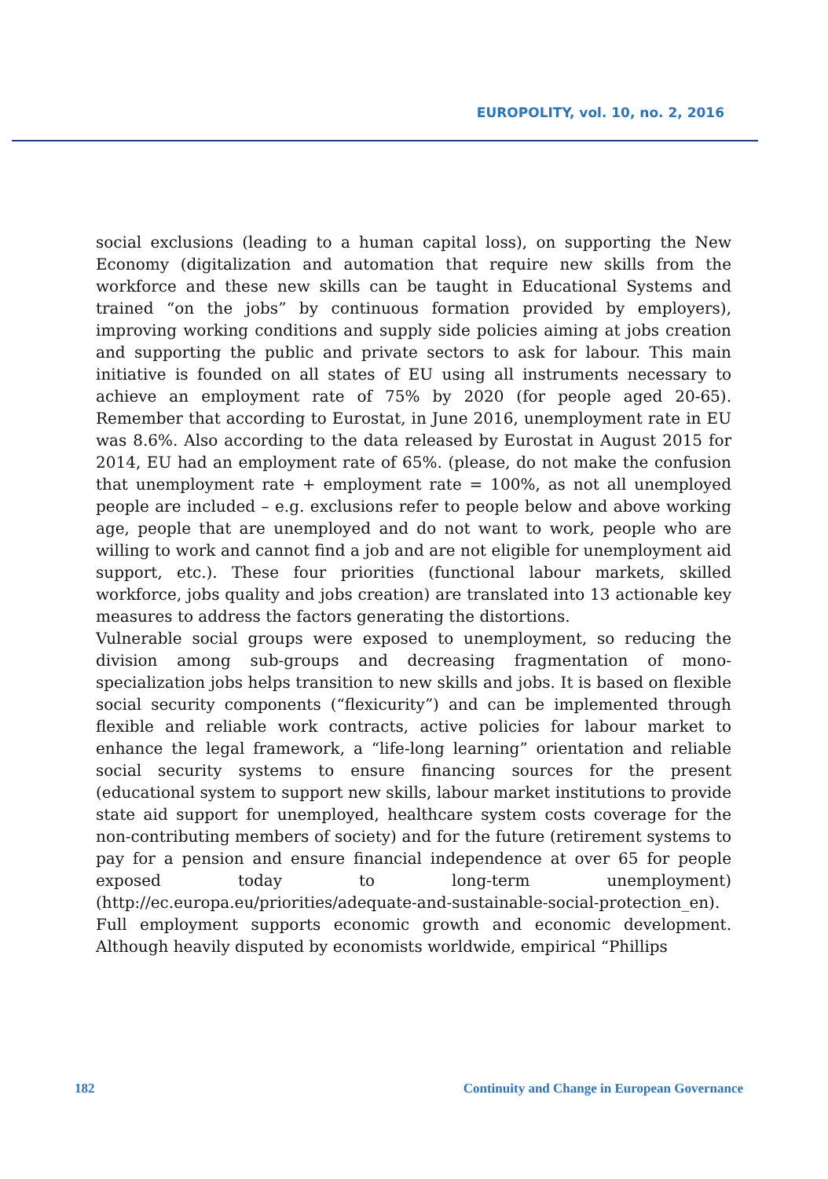EUROPOLITY, vol. 10, no. 2, 2016
social exclusions (leading to a human capital loss), on supporting the New Economy (digitalization and automation that require new skills from the workforce and these new skills can be taught in Educational Systems and trained “on the jobs” by continuous formation provided by employers), improving working conditions and supply side policies aiming at jobs creation and supporting the public and private sectors to ask for labour. This main initiative is founded on all states of EU using all instruments necessary to achieve an employment rate of 75% by 2020 (for people aged 20-65). Remember that according to Eurostat, in June 2016, unemployment rate in EU was 8.6%. Also according to the data released by Eurostat in August 2015 for 2014, EU had an employment rate of 65%. (please, do not make the confusion that unemployment rate + employment rate = 100%, as not all unemployed people are included – e.g. exclusions refer to people below and above working age, people that are unemployed and do not want to work, people who are willing to work and cannot find a job and are not eligible for unemployment aid support, etc.). These four priorities (functional labour markets, skilled workforce, jobs quality and jobs creation) are translated into 13 actionable key measures to address the factors generating the distortions.
Vulnerable social groups were exposed to unemployment, so reducing the division among sub-groups and decreasing fragmentation of mono-specialization jobs helps transition to new skills and jobs. It is based on flexible social security components (“flexicurity”) and can be implemented through flexible and reliable work contracts, active policies for labour market to enhance the legal framework, a “life-long learning” orientation and reliable social security systems to ensure financing sources for the present (educational system to support new skills, labour market institutions to provide state aid support for unemployed, healthcare system costs coverage for the non-contributing members of society) and for the future (retirement systems to pay for a pension and ensure financial independence at over 65 for people exposed today to long-term unemployment) (http://ec.europa.eu/priorities/adequate-and-sustainable-social-protection_en).
Full employment supports economic growth and economic development. Although heavily disputed by economists worldwide, empirical “Phillips
182 Continuity and Change in European Governance